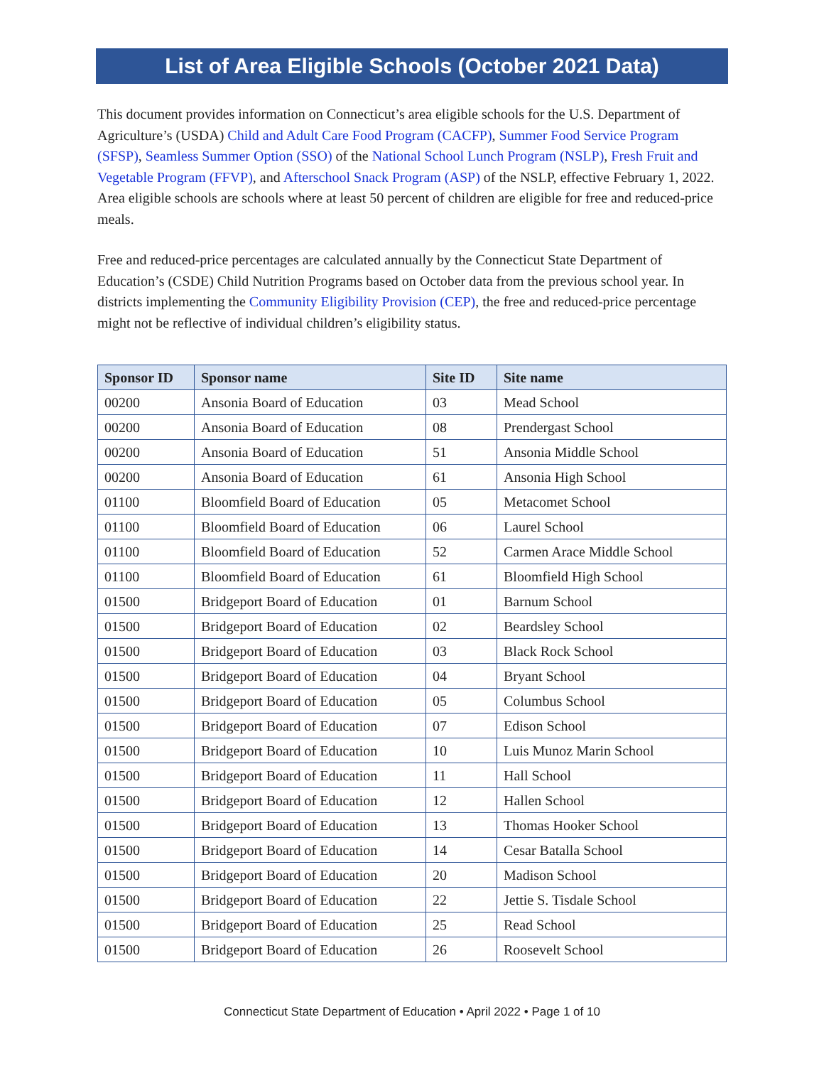List of Area Eligible Schools (October 2021 Data)
This document provides information on Connecticut’s area eligible schools for the U.S. Department of Agriculture’s (USDA) Child and Adult Care Food Program (CACFP), Summer Food Service Program (SFSP), Seamless Summer Option (SSO) of the National School Lunch Program (NSLP), Fresh Fruit and Vegetable Program (FFVP), and Afterschool Snack Program (ASP) of the NSLP, effective February 1, 2022. Area eligible schools are schools where at least 50 percent of children are eligible for free and reduced-price meals.
Free and reduced-price percentages are calculated annually by the Connecticut State Department of Education’s (CSDE) Child Nutrition Programs based on October data from the previous school year. In districts implementing the Community Eligibility Provision (CEP), the free and reduced-price percentage might not be reflective of individual children’s eligibility status.
| Sponsor ID | Sponsor name | Site ID | Site name |
| --- | --- | --- | --- |
| 00200 | Ansonia Board of Education | 03 | Mead School |
| 00200 | Ansonia Board of Education | 08 | Prendergast School |
| 00200 | Ansonia Board of Education | 51 | Ansonia Middle School |
| 00200 | Ansonia Board of Education | 61 | Ansonia High School |
| 01100 | Bloomfield Board of Education | 05 | Metacomet School |
| 01100 | Bloomfield Board of Education | 06 | Laurel School |
| 01100 | Bloomfield Board of Education | 52 | Carmen Arace Middle School |
| 01100 | Bloomfield Board of Education | 61 | Bloomfield High School |
| 01500 | Bridgeport Board of Education | 01 | Barnum School |
| 01500 | Bridgeport Board of Education | 02 | Beardsley School |
| 01500 | Bridgeport Board of Education | 03 | Black Rock School |
| 01500 | Bridgeport Board of Education | 04 | Bryant School |
| 01500 | Bridgeport Board of Education | 05 | Columbus School |
| 01500 | Bridgeport Board of Education | 07 | Edison School |
| 01500 | Bridgeport Board of Education | 10 | Luis Munoz Marin School |
| 01500 | Bridgeport Board of Education | 11 | Hall School |
| 01500 | Bridgeport Board of Education | 12 | Hallen School |
| 01500 | Bridgeport Board of Education | 13 | Thomas Hooker School |
| 01500 | Bridgeport Board of Education | 14 | Cesar Batalla School |
| 01500 | Bridgeport Board of Education | 20 | Madison School |
| 01500 | Bridgeport Board of Education | 22 | Jettie S. Tisdale School |
| 01500 | Bridgeport Board of Education | 25 | Read School |
| 01500 | Bridgeport Board of Education | 26 | Roosevelt School |
Connecticut State Department of Education • April 2022 • Page 1 of 10